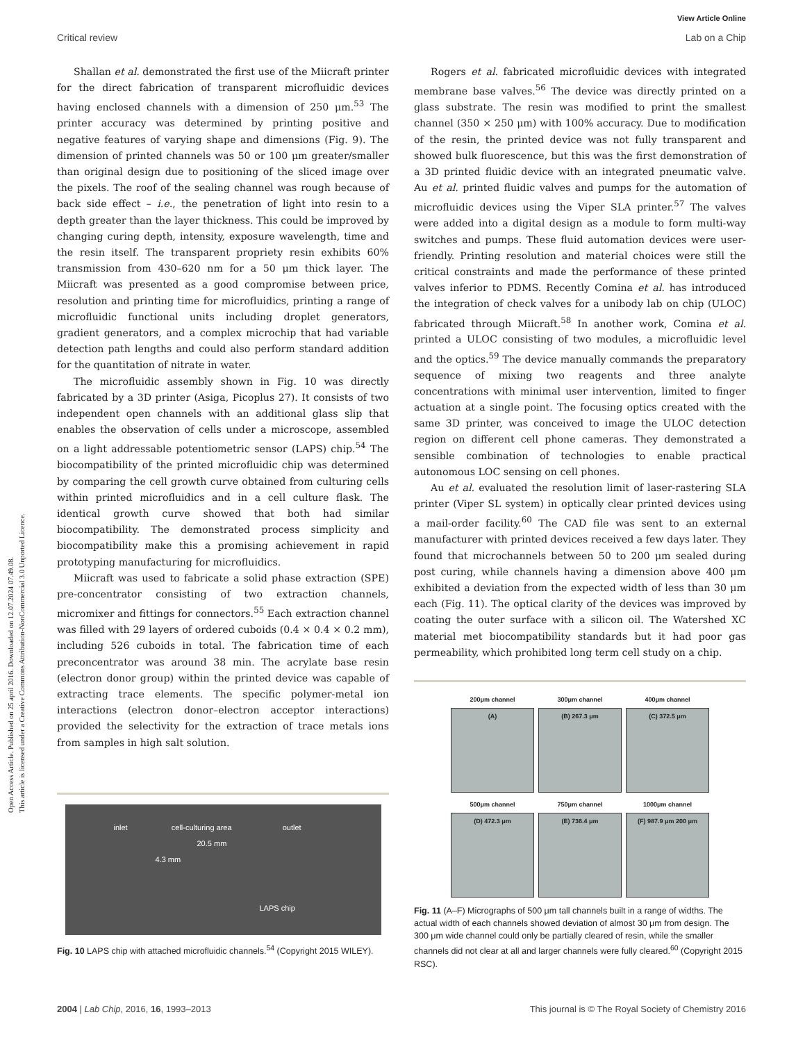View Article Online
Critical review Lab on a Chip
Open Access Article. Published on 25 april 2016. Downloaded on 12.07.2024 07.49.08.
This article is licensed under a Creative Commons Attribution-NonCommercial 3.0 Unported Licence.
Shallan et al. demonstrated the first use of the Miicraft printer for the direct fabrication of transparent microfluidic devices having enclosed channels with a dimension of 250 μm.<sup>53</sup> The printer accuracy was determined by printing positive and negative features of varying shape and dimensions (Fig. 9). The dimension of printed channels was 50 or 100 μm greater/smaller than original design due to positioning of the sliced image over the pixels. The roof of the sealing channel was rough because of back side effect – i.e., the penetration of light into resin to a depth greater than the layer thickness. This could be improved by changing curing depth, intensity, exposure wavelength, time and the resin itself. The transparent propriety resin exhibits 60% transmission from 430–620 nm for a 50 μm thick layer. The Miicraft was presented as a good compromise between price, resolution and printing time for microfluidics, printing a range of microfluidic functional units including droplet generators, gradient generators, and a complex microchip that had variable detection path lengths and could also perform standard addition for the quantitation of nitrate in water.
The microfluidic assembly shown in Fig. 10 was directly fabricated by a 3D printer (Asiga, Picoplus 27). It consists of two independent open channels with an additional glass slip that enables the observation of cells under a microscope, assembled on a light addressable potentiometric sensor (LAPS) chip.<sup>54</sup> The biocompatibility of the printed microfluidic chip was determined by comparing the cell growth curve obtained from culturing cells within printed microfluidics and in a cell culture flask. The identical growth curve showed that both had similar biocompatibility. The demonstrated process simplicity and biocompatibility make this a promising achievement in rapid prototyping manufacturing for microfluidics.
Miicraft was used to fabricate a solid phase extraction (SPE) pre-concentrator consisting of two extraction channels, micromixer and fittings for connectors.<sup>55</sup> Each extraction channel was filled with 29 layers of ordered cuboids (0.4 × 0.4 × 0.2 mm), including 526 cuboids in total. The fabrication time of each preconcentrator was around 38 min. The acrylate base resin (electron donor group) within the printed device was capable of extracting trace elements. The specific polymer-metal ion interactions (electron donor–electron acceptor interactions) provided the selectivity for the extraction of trace metals ions from samples in high salt solution.
inlet cell-culturing area outlet
20.5 mm
4.3 mm
LAPS chip
Fig. 10 LAPS chip with attached microfluidic channels.<sup>54</sup> (Copyright 2015 WILEY).
Rogers et al. fabricated microfluidic devices with integrated membrane base valves.<sup>56</sup> The device was directly printed on a glass substrate. The resin was modified to print the smallest channel (350 × 250 μm) with 100% accuracy. Due to modification of the resin, the printed device was not fully transparent and showed bulk fluorescence, but this was the first demonstration of a 3D printed fluidic device with an integrated pneumatic valve. Au et al. printed fluidic valves and pumps for the automation of microfluidic devices using the Viper SLA printer.<sup>57</sup> The valves were added into a digital design as a module to form multi-way switches and pumps. These fluid automation devices were user-friendly. Printing resolution and material choices were still the critical constraints and made the performance of these printed valves inferior to PDMS. Recently Comina et al. has introduced the integration of check valves for a unibody lab on chip (ULOC) fabricated through Miicraft.<sup>58</sup> In another work, Comina et al. printed a ULOC consisting of two modules, a microfluidic level and the optics.<sup>59</sup> The device manually commands the preparatory sequence of mixing two reagents and three analyte concentrations with minimal user intervention, limited to finger actuation at a single point. The focusing optics created with the same 3D printer, was conceived to image the ULOC detection region on different cell phone cameras. They demonstrated a sensible combination of technologies to enable practical autonomous LOC sensing on cell phones.
Au et al. evaluated the resolution limit of laser-rastering SLA printer (Viper SL system) in optically clear printed devices using a mail-order facility.<sup>60</sup> The CAD file was sent to an external manufacturer with printed devices received a few days later. They found that microchannels between 50 to 200 μm sealed during post curing, while channels having a dimension above 400 μm exhibited a deviation from the expected width of less than 30 μm each (Fig. 11). The optical clarity of the devices was improved by coating the outer surface with a silicon oil. The Watershed XC material met biocompatibility standards but it had poor gas permeability, which prohibited long term cell study on a chip.
200μm channel
(A)
300μm channel
(B) 267.3 μm
400μm channel
(C) 372.5 μm
500μm channel
(D) 472.3 μm
750μm channel
(E) 736.4 μm
1000μm channel
(F) 987.9 μm 200 μm
Fig. 11 (A–F) Micrographs of 500 μm tall channels built in a range of widths. The actual width of each channels showed deviation of almost 30 μm from design. The 300 μm wide channel could only be partially cleared of resin, while the smaller channels did not clear at all and larger channels were fully cleared.<sup>60</sup> (Copyright 2015 RSC).
2004 | Lab Chip, 2016, 16, 1993–2013 This journal is © The Royal Society of Chemistry 2016